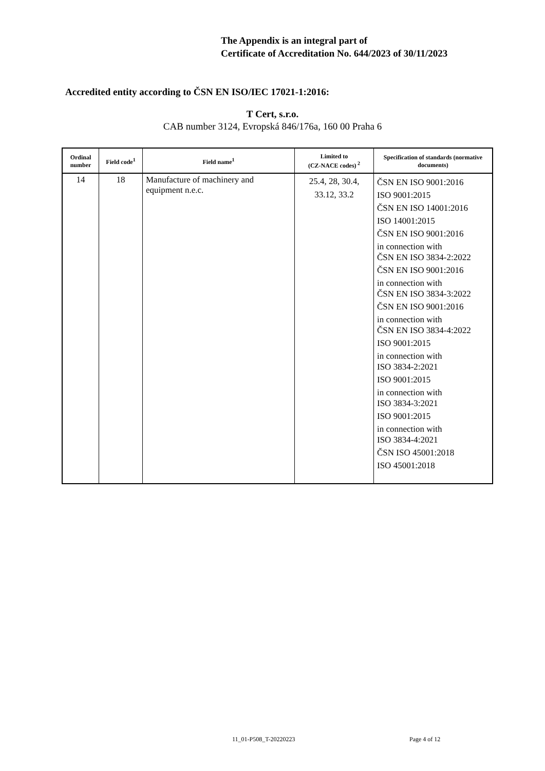The Appendix is an integral part of
Certificate of Accreditation No. 644/2023 of 30/11/2023
Accredited entity according to ČSN EN ISO/IEC 17021-1:2016:
T Cert, s.r.o.
CAB number 3124, Evropská 846/176a, 160 00 Praha 6
| Ordinal number | Field code<sup>1</sup> | Field name<sup>1</sup> | Limited to (CZ-NACE codes)<sup>2</sup> | Specification of standards (normative documents) |
| --- | --- | --- | --- | --- |
| 14 | 18 | Manufacture of machinery and equipment n.e.c. | 25.4, 28, 30.4, 33.12, 33.2 | ČSN EN ISO 9001:2016 ISO 9001:2015 ČSN EN ISO 14001:2016 ISO 14001:2015 ČSN EN ISO 9001:2016 in connection with ČSN EN ISO 3834-2:2022 ČSN EN ISO 9001:2016 in connection with ČSN EN ISO 3834-3:2022 ČSN EN ISO 9001:2016 in connection with ČSN EN ISO 3834-4:2022 ISO 9001:2015 in connection with ISO 3834-2:2021 ISO 9001:2015 in connection with ISO 3834-3:2021 ISO 9001:2015 in connection with ISO 3834-4:2021 ČSN ISO 45001:2018 ISO 45001:2018 |
11_01-P508_T-20220223 Page 4 of 12